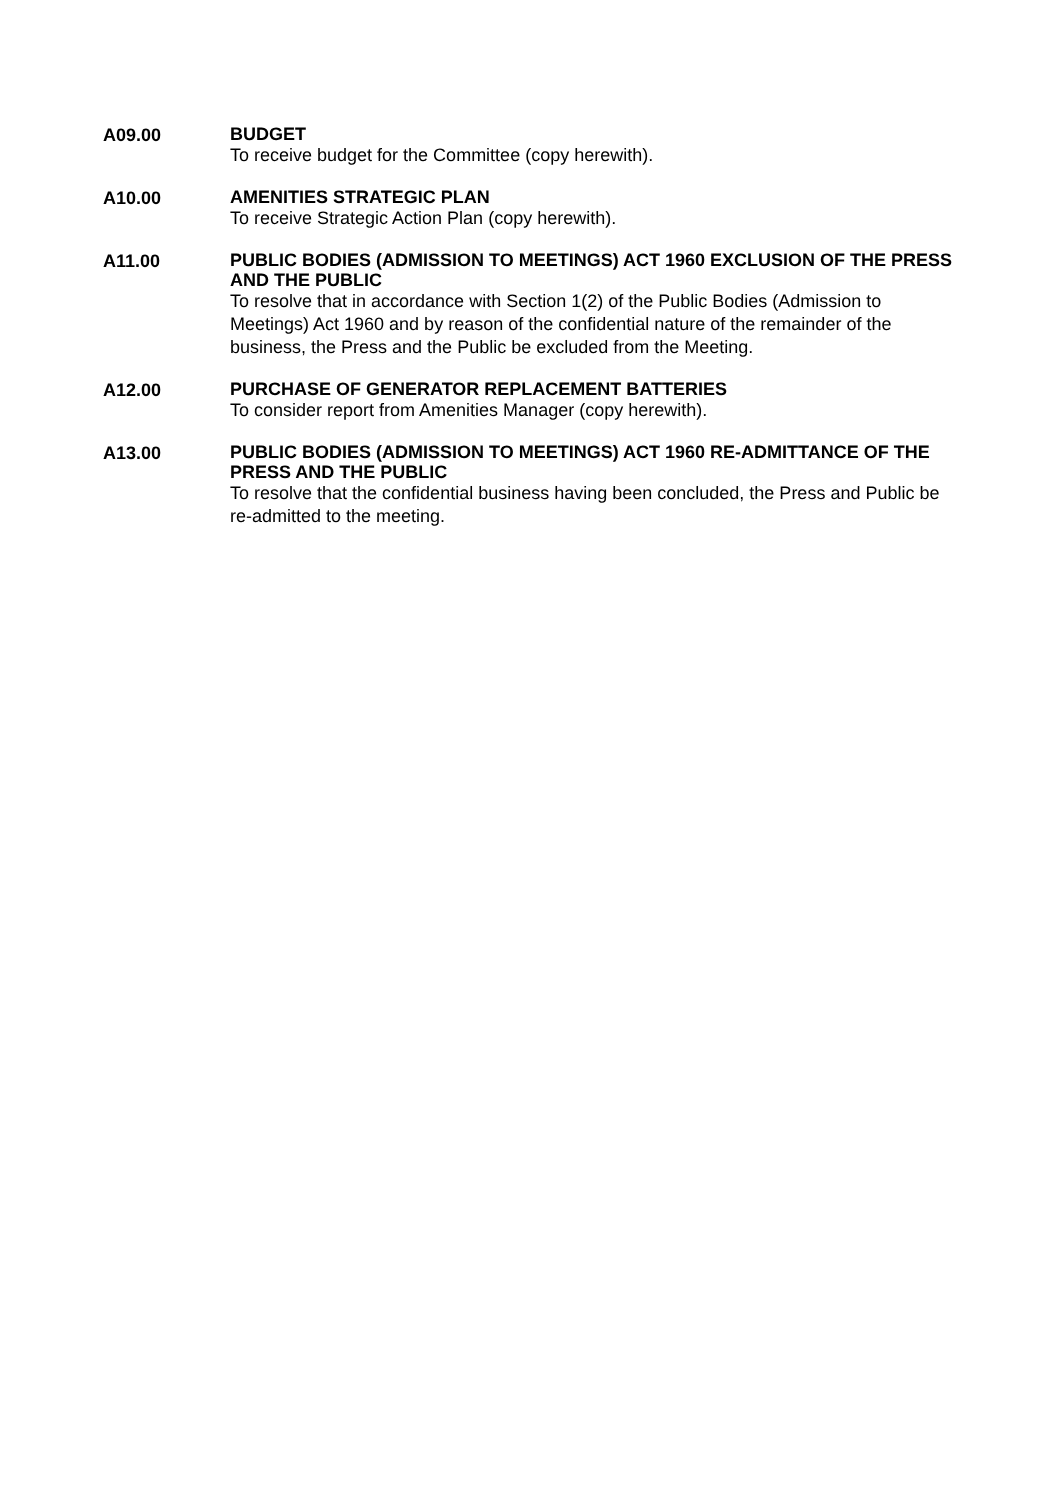A09.00
BUDGET
To receive budget for the Committee (copy herewith).
A10.00
AMENITIES STRATEGIC PLAN
To receive Strategic Action Plan (copy herewith).
A11.00
PUBLIC BODIES (ADMISSION TO MEETINGS) ACT 1960 EXCLUSION OF THE PRESS AND THE PUBLIC
To resolve that in accordance with Section 1(2) of the Public Bodies (Admission to Meetings) Act 1960 and by reason of the confidential nature of the remainder of the business, the Press and the Public be excluded from the Meeting.
A12.00
PURCHASE OF GENERATOR REPLACEMENT BATTERIES
To consider report from Amenities Manager (copy herewith).
A13.00
PUBLIC BODIES (ADMISSION TO MEETINGS) ACT 1960 RE-ADMITTANCE OF THE PRESS AND THE PUBLIC
To resolve that the confidential business having been concluded, the Press and Public be re-admitted to the meeting.